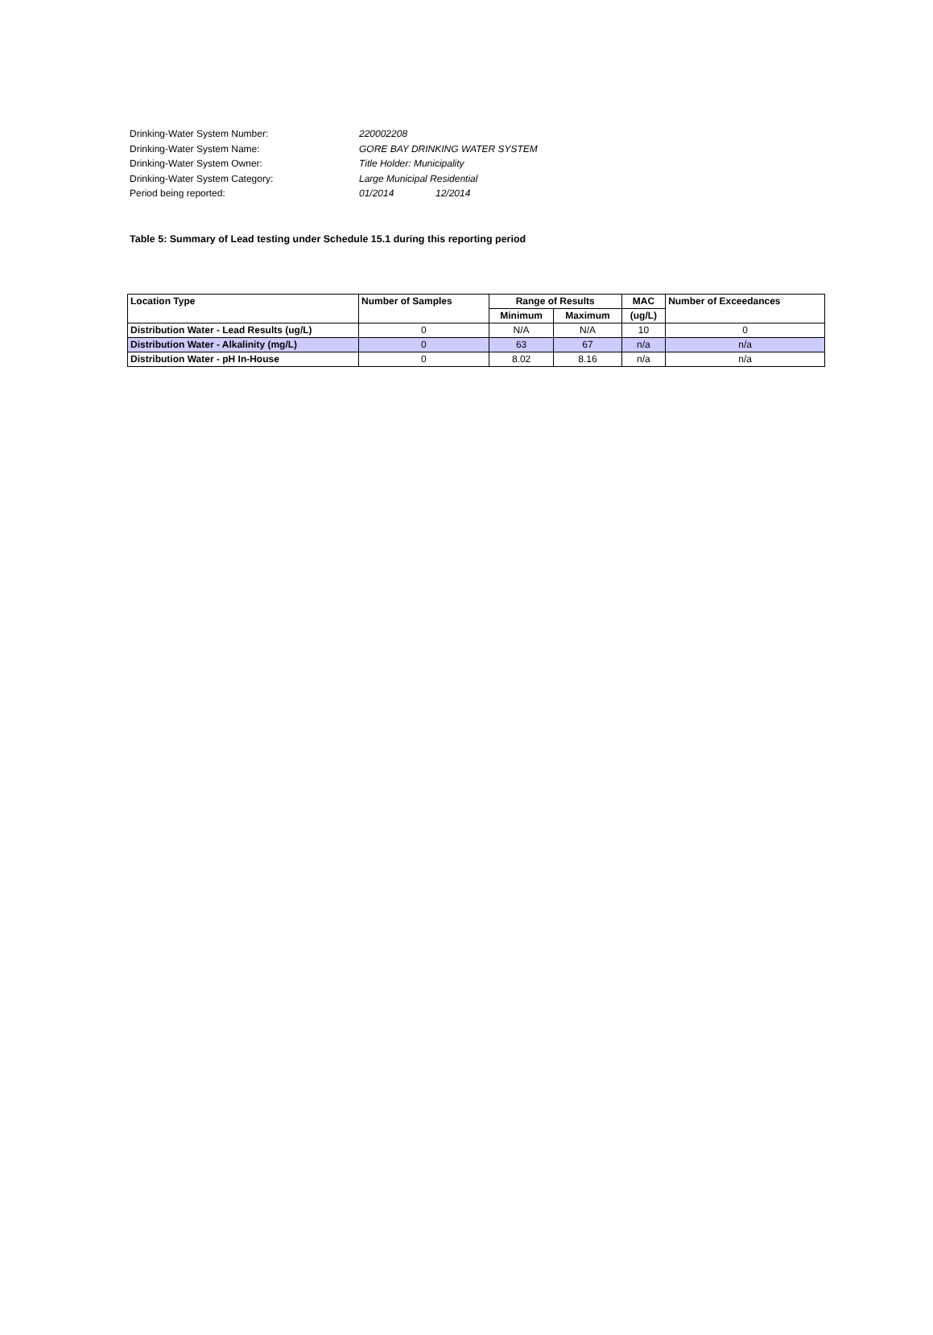Drinking-Water System Number: 220002208
Drinking-Water System Name: GORE BAY DRINKING WATER SYSTEM
Drinking-Water System Owner: Title Holder: Municipality
Drinking-Water System Category: Large Municipal Residential
Period being reported: 01/2014 12/2014
Table 5: Summary of Lead testing under Schedule 15.1 during this reporting period
| Location Type | Number of Samples | Range of Results | | MAC | Number of Exceedances |
| --- | --- | --- | --- | --- | --- |
| | | Minimum | Maximum | (ug/L) | |
| Distribution Water - Lead Results (ug/L) | 0 | N/A | N/A | 10 | 0 |
| Distribution Water - Alkalinity (mg/L) | 0 | 63 | 67 | n/a | n/a |
| Distribution Water - pH In-House | 0 | 8.02 | 8.16 | n/a | n/a |